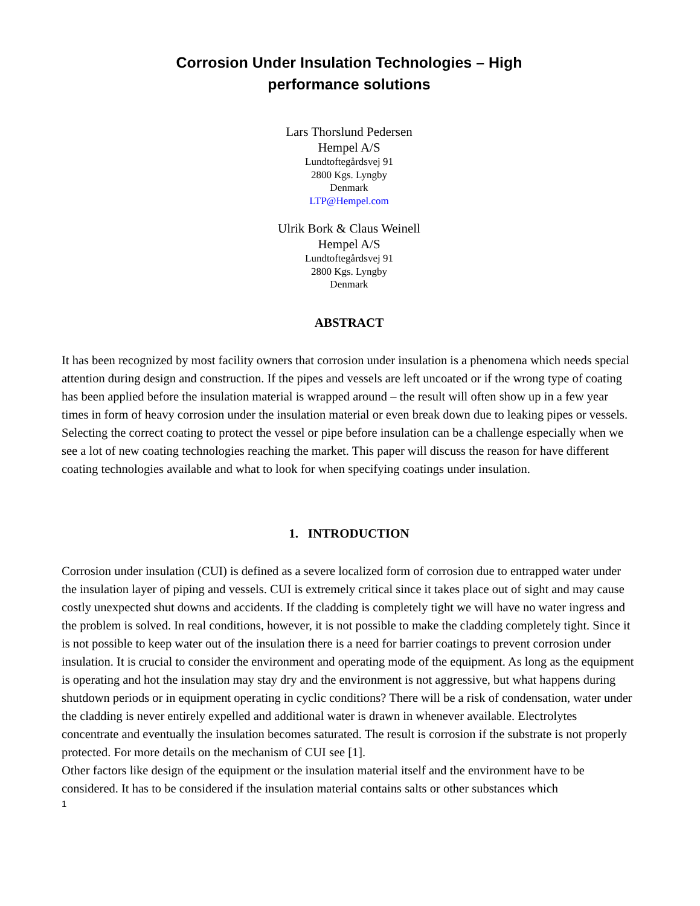Corrosion Under Insulation Technologies – High
performance solutions
Lars Thorslund Pedersen
Hempel A/S
Lundtoftegårdsvej 91
2800 Kgs. Lyngby
Denmark
LTP@Hempel.com
Ulrik Bork & Claus Weinell
Hempel A/S
Lundtoftegårdsvej 91
2800 Kgs. Lyngby
Denmark
ABSTRACT
It has been recognized by most facility owners that corrosion under insulation is a phenomena which needs special attention during design and construction. If the pipes and vessels are left uncoated or if the wrong type of coating has been applied before the insulation material is wrapped around – the result will often show up in a few year times in form of heavy corrosion under the insulation material or even break down due to leaking pipes or vessels.
Selecting the correct coating to protect the vessel or pipe before insulation can be a challenge especially when we see a lot of new coating technologies reaching the market. This paper will discuss the reason for have different coating technologies available and what to look for when specifying coatings under insulation.
1. INTRODUCTION
Corrosion under insulation (CUI) is defined as a severe localized form of corrosion due to entrapped water under the insulation layer of piping and vessels. CUI is extremely critical since it takes place out of sight and may cause costly unexpected shut downs and accidents. If the cladding is completely tight we will have no water ingress and the problem is solved. In real conditions, however, it is not possible to make the cladding completely tight. Since it is not possible to keep water out of the insulation there is a need for barrier coatings to prevent corrosion under insulation. It is crucial to consider the environment and operating mode of the equipment. As long as the equipment is operating and hot the insulation may stay dry and the environment is not aggressive, but what happens during shutdown periods or in equipment operating in cyclic conditions? There will be a risk of condensation, water under the cladding is never entirely expelled and additional water is drawn in whenever available. Electrolytes concentrate and eventually the insulation becomes saturated. The result is corrosion if the substrate is not properly protected. For more details on the mechanism of CUI see [1].
Other factors like design of the equipment or the insulation material itself and the environment have to be considered. It has to be considered if the insulation material contains salts or other substances which
1